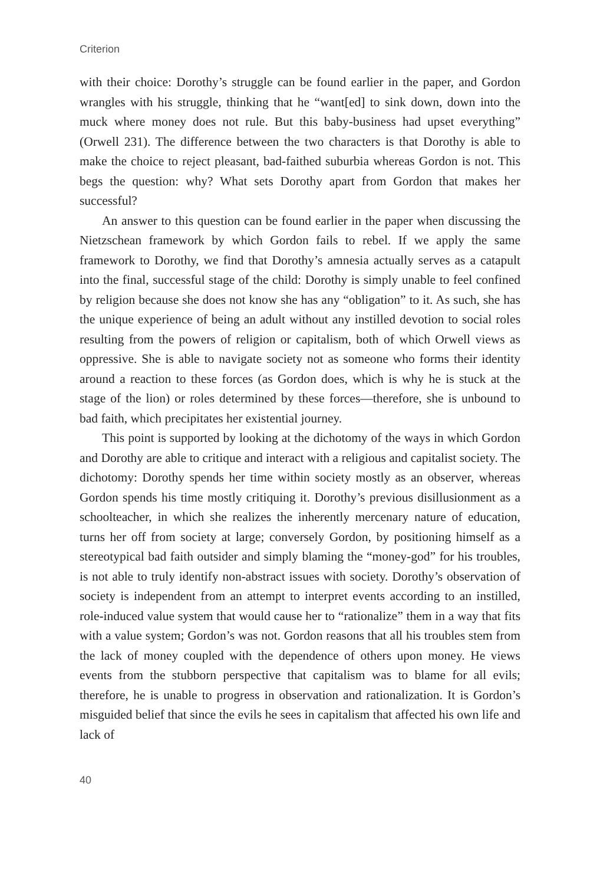Criterion
with their choice: Dorothy’s struggle can be found earlier in the paper, and Gordon wrangles with his struggle, thinking that he “want[ed] to sink down, down into the muck where money does not rule. But this baby-business had upset everything” (Orwell 231). The difference between the two characters is that Dorothy is able to make the choice to reject pleasant, bad-faithed suburbia whereas Gordon is not. This begs the question: why? What sets Dorothy apart from Gordon that makes her successful?
An answer to this question can be found earlier in the paper when discussing the Nietzschean framework by which Gordon fails to rebel. If we apply the same framework to Dorothy, we find that Dorothy’s amnesia actually serves as a catapult into the final, successful stage of the child: Dorothy is simply unable to feel confined by religion because she does not know she has any “obligation” to it. As such, she has the unique experience of being an adult without any instilled devotion to social roles resulting from the powers of religion or capitalism, both of which Orwell views as oppressive. She is able to navigate society not as someone who forms their identity around a reaction to these forces (as Gordon does, which is why he is stuck at the stage of the lion) or roles determined by these forces—therefore, she is unbound to bad faith, which precipitates her existential journey.
This point is supported by looking at the dichotomy of the ways in which Gordon and Dorothy are able to critique and interact with a religious and capitalist society. The dichotomy: Dorothy spends her time within society mostly as an observer, whereas Gordon spends his time mostly critiquing it. Dorothy’s previous disillusionment as a schoolteacher, in which she realizes the inherently mercenary nature of education, turns her off from society at large; conversely Gordon, by positioning himself as a stereotypical bad faith outsider and simply blaming the “money-god” for his troubles, is not able to truly identify non-abstract issues with society. Dorothy’s observation of society is independent from an attempt to interpret events according to an instilled, role-induced value system that would cause her to “rationalize” them in a way that fits with a value system; Gordon’s was not. Gordon reasons that all his troubles stem from the lack of money coupled with the dependence of others upon money. He views events from the stubborn perspective that capitalism was to blame for all evils; therefore, he is unable to progress in observation and rationalization. It is Gordon’s misguided belief that since the evils he sees in capitalism that affected his own life and lack of
40